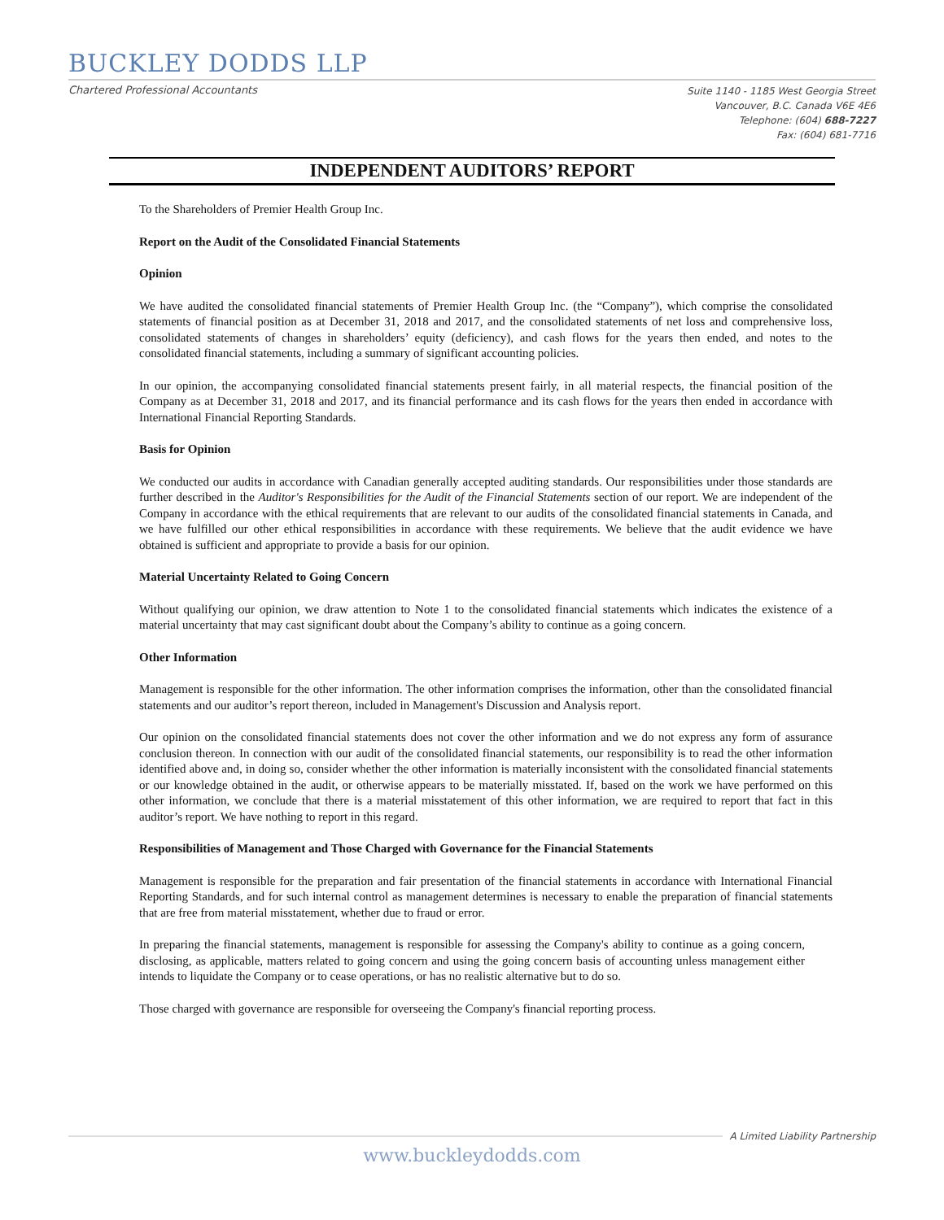BUCKLEY DODDS LLP
Chartered Professional Accountants Suite 1140 - 1185 West Georgia Street
Vancouver, B.C. Canada V6E 4E6
Telephone: (604) 688-7227
Fax: (604) 681-7716
INDEPENDENT AUDITORS’ REPORT
To the Shareholders of Premier Health Group Inc.
Report on the Audit of the Consolidated Financial Statements
Opinion
We have audited the consolidated financial statements of Premier Health Group Inc. (the “Company”), which comprise the consolidated statements of financial position as at December 31, 2018 and 2017, and the consolidated statements of net loss and comprehensive loss, consolidated statements of changes in shareholders’ equity (deficiency), and cash flows for the years then ended, and notes to the consolidated financial statements, including a summary of significant accounting policies.
In our opinion, the accompanying consolidated financial statements present fairly, in all material respects, the financial position of the Company as at December 31, 2018 and 2017, and its financial performance and its cash flows for the years then ended in accordance with International Financial Reporting Standards.
Basis for Opinion
We conducted our audits in accordance with Canadian generally accepted auditing standards. Our responsibilities under those standards are further described in the Auditor's Responsibilities for the Audit of the Financial Statements section of our report. We are independent of the Company in accordance with the ethical requirements that are relevant to our audits of the consolidated financial statements in Canada, and we have fulfilled our other ethical responsibilities in accordance with these requirements. We believe that the audit evidence we have obtained is sufficient and appropriate to provide a basis for our opinion.
Material Uncertainty Related to Going Concern
Without qualifying our opinion, we draw attention to Note 1 to the consolidated financial statements which indicates the existence of a material uncertainty that may cast significant doubt about the Company’s ability to continue as a going concern.
Other Information
Management is responsible for the other information. The other information comprises the information, other than the consolidated financial statements and our auditor’s report thereon, included in Management's Discussion and Analysis report.
Our opinion on the consolidated financial statements does not cover the other information and we do not express any form of assurance conclusion thereon. In connection with our audit of the consolidated financial statements, our responsibility is to read the other information identified above and, in doing so, consider whether the other information is materially inconsistent with the consolidated financial statements or our knowledge obtained in the audit, or otherwise appears to be materially misstated. If, based on the work we have performed on this other information, we conclude that there is a material misstatement of this other information, we are required to report that fact in this auditor’s report. We have nothing to report in this regard.
Responsibilities of Management and Those Charged with Governance for the Financial Statements
Management is responsible for the preparation and fair presentation of the financial statements in accordance with International Financial Reporting Standards, and for such internal control as management determines is necessary to enable the preparation of financial statements that are free from material misstatement, whether due to fraud or error.
In preparing the financial statements, management is responsible for assessing the Company's ability to continue as a going concern, disclosing, as applicable, matters related to going concern and using the going concern basis of accounting unless management either intends to liquidate the Company or to cease operations, or has no realistic alternative but to do so.
Those charged with governance are responsible for overseeing the Company's financial reporting process.
A Limited Liability Partnership
www.buckleydodds.com